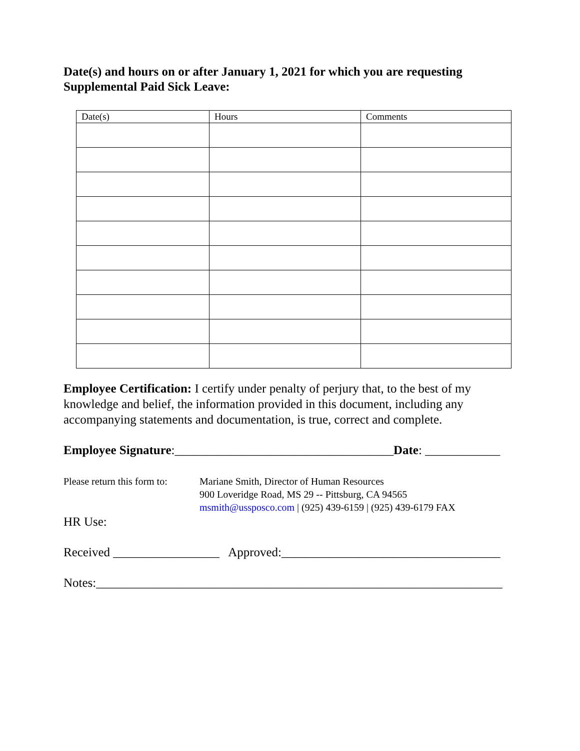Date(s) and hours on or after January 1, 2021 for which you are requesting Supplemental Paid Sick Leave:
| Date(s) | Hours | Comments |
| --- | --- | --- |
Employee Certification: I certify under penalty of perjury that, to the best of my knowledge and belief, the information provided in this document, including any accompanying statements and documentation, is true, correct and complete.
Employee Signature:___________________________________Date: ____________
Please return this form to:
Mariane Smith, Director of Human Resources
900 Loveridge Road, MS 29 -- Pittsburg, CA 94565
msmith@ussposco.com | (925) 439-6159 | (925) 439-6179 FAX
HR Use:
Received _________________ Approved:___________________________________
Notes:_________________________________________________________________